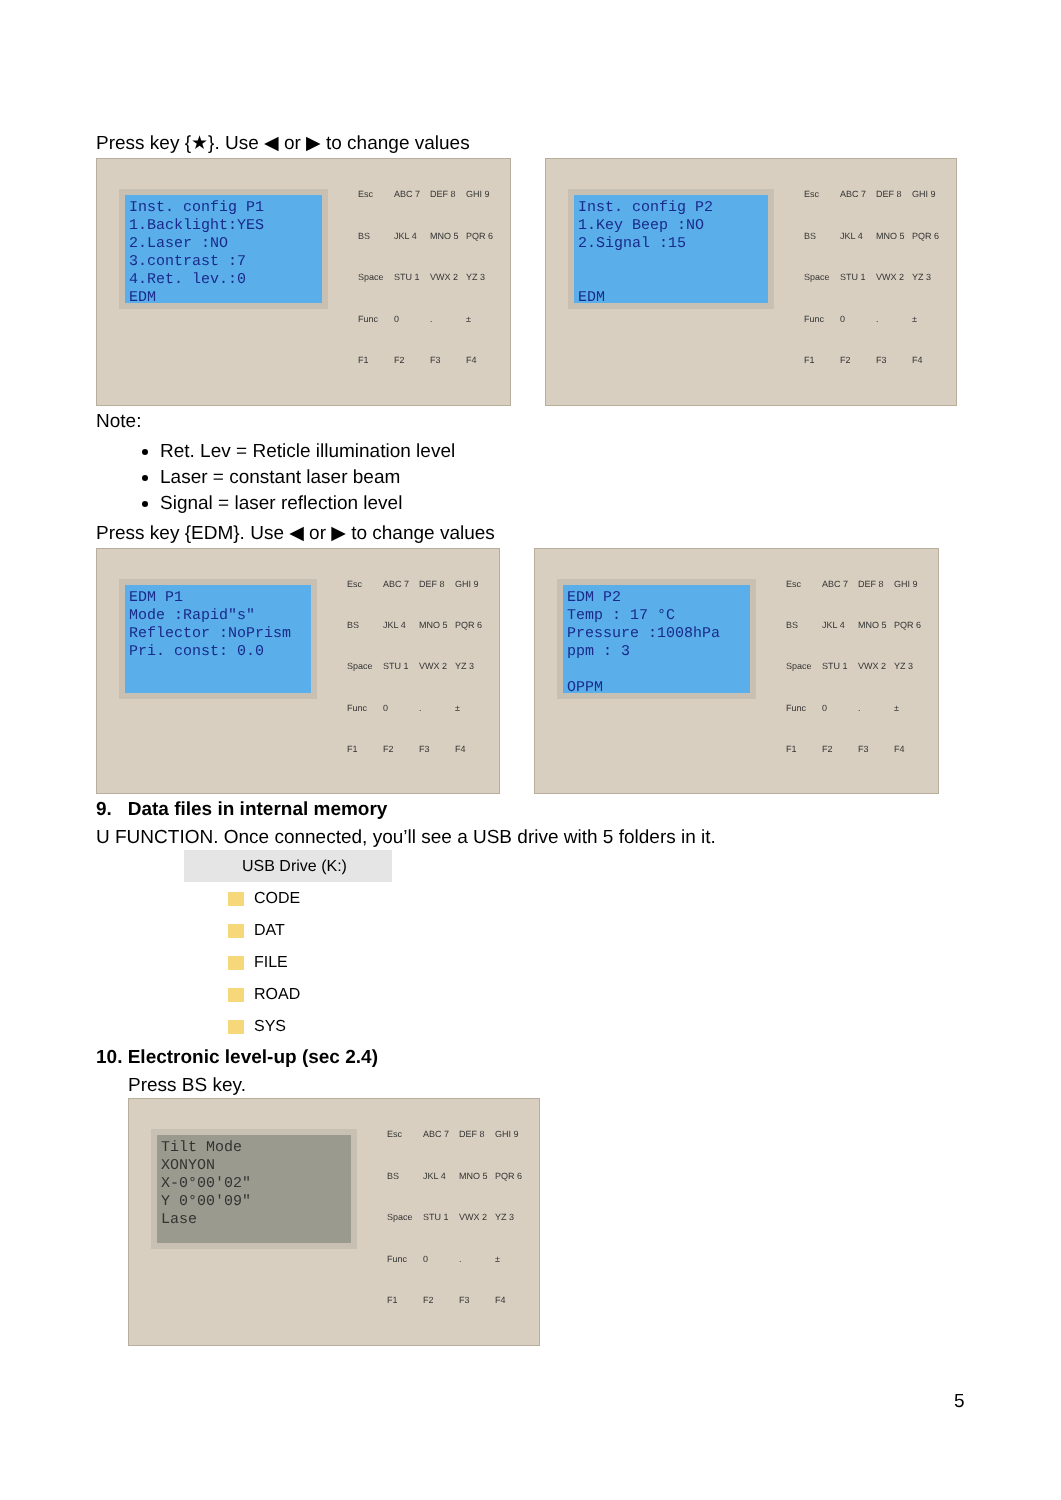Press key {★}. Use ◀ or ▶ to change values
Inst. config P1
1.Backlight:YES
2.Laser :NO
3.contrast :7
4.Ret. lev.:0
EDM
Esc ABC 7 DEF 8 GHI 9 BS JKL 4 MNO 5 PQR 6 Space STU 1 VWX 2 YZ 3 Func 0. ± F1 F2 F3 F4
Inst. config P2
1.Key Beep :NO
2.Signal :15
EDM
Esc ABC 7 DEF 8 GHI 9 BS JKL 4 MNO 5 PQR 6 Space STU 1 VWX 2 YZ 3 Func 0. ± F1 F2 F3 F4
Note:
Ret. Lev = Reticle illumination level
Laser = constant laser beam
Signal = laser reflection level
Press key {EDM}. Use ◀ or ▶ to change values
EDM P1
Mode :Rapid"s"
Reflector :NoPrism
Pri. const: 0.0
Esc ABC 7 DEF 8 GHI 9 BS JKL 4 MNO 5 PQR 6 Space STU 1 VWX 2 YZ 3 Func 0. ± F1 F2 F3 F4
EDM P2
Temp : 17 °C
Pressure :1008hPa
ppm : 3
OPPM
Esc ABC 7 DEF 8 GHI 9 BS JKL 4 MNO 5 PQR 6 Space STU 1 VWX 2 YZ 3 Func 0. ± F1 F2 F3 F4
9. Data files in internal memory
U FUNCTION. Once connected, you’ll see a USB drive with 5 folders in it.
USB Drive (K:)
CODE
DAT
FILE
ROAD
SYS
10. Electronic level-up (sec 2.4)
Press BS key.
Tilt Mode
XONYON
X-0°00'02"
Y 0°00'09"
Lase
Esc ABC 7 DEF 8 GHI 9 BS JKL 4 MNO 5 PQR 6 Space STU 1 VWX 2 YZ 3 Func 0. ± F1 F2 F3 F4
5